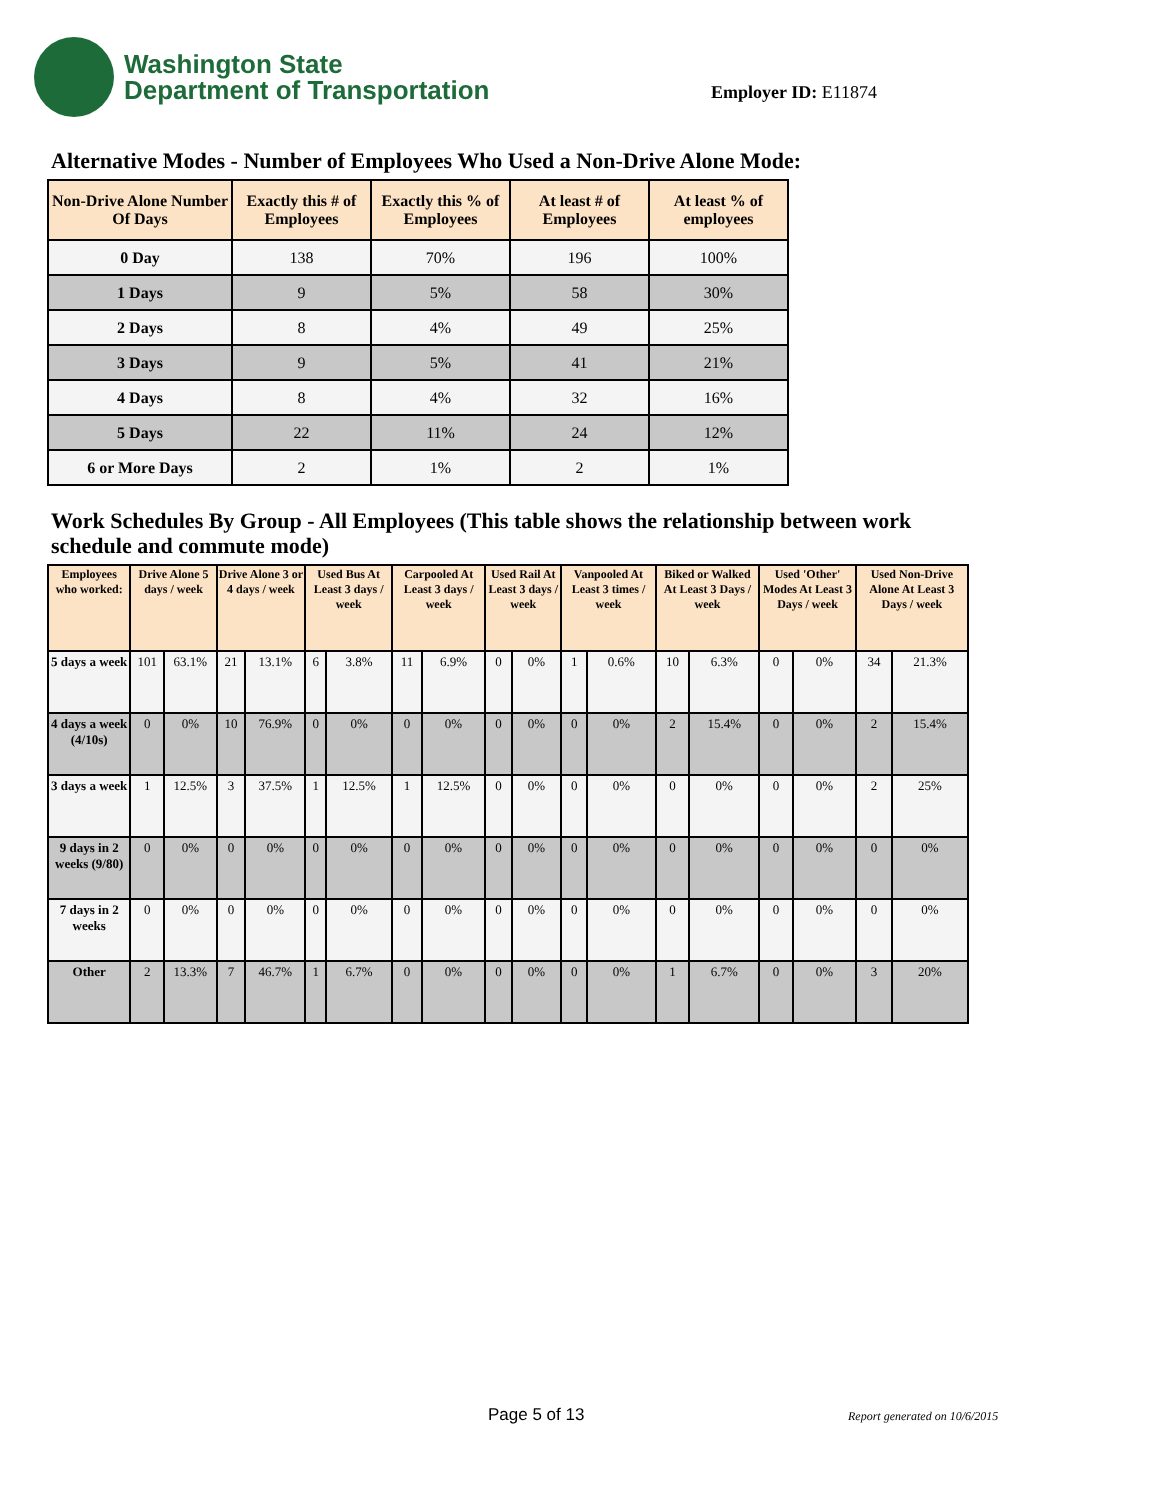Washington State
Department of Transportation
Employer ID: E11874
Alternative Modes - Number of Employees Who Used a Non-Drive Alone Mode:
| Non-Drive Alone Number Of Days | Exactly this # of Employees | Exactly this % of Employees | At least # of Employees | At least % of employees |
| --- | --- | --- | --- | --- |
| 0 Day | 138 | 70% | 196 | 100% |
| 1 Days | 9 | 5% | 58 | 30% |
| 2 Days | 8 | 4% | 49 | 25% |
| 3 Days | 9 | 5% | 41 | 21% |
| 4 Days | 8 | 4% | 32 | 16% |
| 5 Days | 22 | 11% | 24 | 12% |
| 6 or More Days | 2 | 1% | 2 | 1% |
Work Schedules By Group - All Employees (This table shows the relationship between work schedule and commute mode)
| Employees who worked: | Drive Alone 5 days / week | | Drive Alone 3 or 4 days / week | | Used Bus At Least 3 days / week | | Carpooled At Least 3 days / week | | Used Rail At Least 3 days / week | | Vanpooled At Least 3 times / week | | Biked or Walked At Least 3 Days / week | | Used 'Other' Modes At Least 3 Days / week | | Used Non-Drive Alone At Least 3 Days / week | |
| --- | --- | --- | --- | --- | --- | --- | --- | --- | --- | --- | --- | --- | --- | --- | --- | --- | --- | --- |
| 5 days a week | 101 | 63.1% | 21 | 13.1% | 6 | 3.8% | 11 | 6.9% | 0 | 0% | 1 | 0.6% | 10 | 6.3% | 0 | 0% | 34 | 21.3% |
| 4 days a week (4/10s) | 0 | 0% | 10 | 76.9% | 0 | 0% | 0 | 0% | 0 | 0% | 0 | 0% | 2 | 15.4% | 0 | 0% | 2 | 15.4% |
| 3 days a week | 1 | 12.5% | 3 | 37.5% | 1 | 12.5% | 1 | 12.5% | 0 | 0% | 0 | 0% | 0 | 0% | 0 | 0% | 2 | 25% |
| 9 days in 2 weeks (9/80) | 0 | 0% | 0 | 0% | 0 | 0% | 0 | 0% | 0 | 0% | 0 | 0% | 0 | 0% | 0 | 0% | 0 | 0% |
| 7 days in 2 weeks | 0 | 0% | 0 | 0% | 0 | 0% | 0 | 0% | 0 | 0% | 0 | 0% | 0 | 0% | 0 | 0% | 0 | 0% |
| Other | 2 | 13.3% | 7 | 46.7% | 1 | 6.7% | 0 | 0% | 0 | 0% | 0 | 0% | 1 | 6.7% | 0 | 0% | 3 | 20% |
Page 5 of 13 Report generated on 10/6/2015